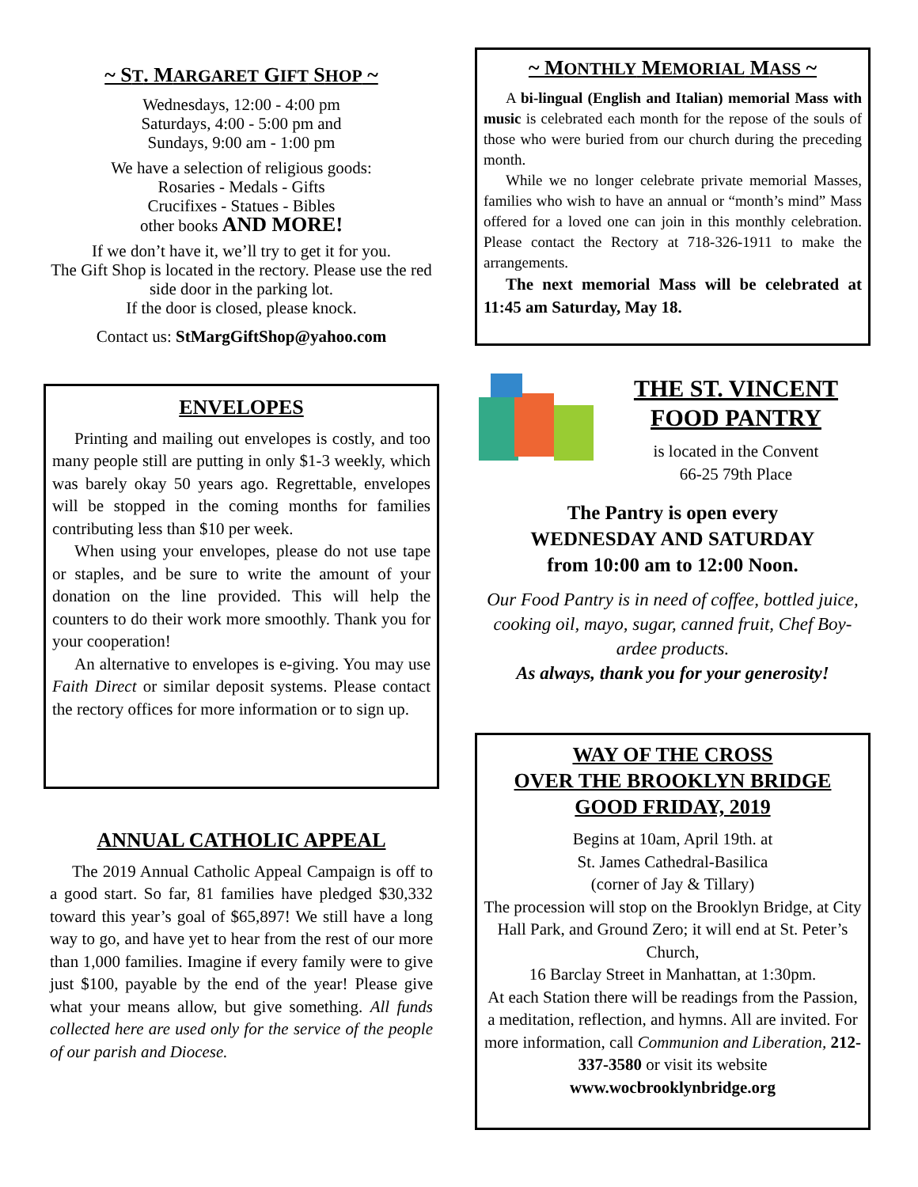~ ST. MARGARET GIFT SHOP ~
Wednesdays, 12:00 - 4:00 pm
Saturdays, 4:00 - 5:00 pm and
Sundays, 9:00 am - 1:00 pm
We have a selection of religious goods:
Rosaries - Medals - Gifts
Crucifixes - Statues - Bibles
other books AND MORE!
If we don’t have it, we’ll try to get it for you.
The Gift Shop is located in the rectory. Please use the red side door in the parking lot.
If the door is closed, please knock.
Contact us: StMargGiftShop@yahoo.com
ENVELOPES
Printing and mailing out envelopes is costly, and too many people still are putting in only $1-3 weekly, which was barely okay 50 years ago. Regrettable, envelopes will be stopped in the coming months for families contributing less than $10 per week.
When using your envelopes, please do not use tape or staples, and be sure to write the amount of your donation on the line provided. This will help the counters to do their work more smoothly. Thank you for your cooperation!
An alternative to envelopes is e-giving. You may use Faith Direct or similar deposit systems. Please contact the rectory offices for more information or to sign up.
ANNUAL CATHOLIC APPEAL
The 2019 Annual Catholic Appeal Campaign is off to a good start. So far, 81 families have pledged $30,332 toward this year’s goal of $65,897! We still have a long way to go, and have yet to hear from the rest of our more than 1,000 families. Imagine if every family were to give just $100, payable by the end of the year! Please give what your means allow, but give something. All funds collected here are used only for the service of the people of our parish and Diocese.
~ MONTHLY MEMORIAL MASS ~
A bi-lingual (English and Italian) memorial Mass with music is celebrated each month for the repose of the souls of those who were buried from our church during the preceding month.
While we no longer celebrate private memorial Masses, families who wish to have an annual or “month’s mind” Mass offered for a loved one can join in this monthly celebration. Please contact the Rectory at 718-326-1911 to make the arrangements.
The next memorial Mass will be celebrated at 11:45 am Saturday, May 18.
THE ST. VINCENT
FOOD PANTRY
is located in the Convent
66-25 79th Place
The Pantry is open every
WEDNESDAY AND SATURDAY
from 10:00 am to 12:00 Noon.
Our Food Pantry is in need of coffee, bottled juice, cooking oil, mayo, sugar, canned fruit, Chef Boy-ardee products.
As always, thank you for your generosity!
WAY OF THE CROSS
OVER THE BROOKLYN BRIDGE
GOOD FRIDAY, 2019
Begins at 10am, April 19th. at
St. James Cathedral-Basilica
(corner of Jay & Tillary)
The procession will stop on the Brooklyn Bridge, at City Hall Park, and Ground Zero; it will end at St. Peter’s Church,
16 Barclay Street in Manhattan, at 1:30pm.
At each Station there will be readings from the Passion, a meditation, reflection, and hymns. All are invited. For more information, call Communion and Liberation, 212-337-3580 or visit its website
www.wocbrooklynbridge.org